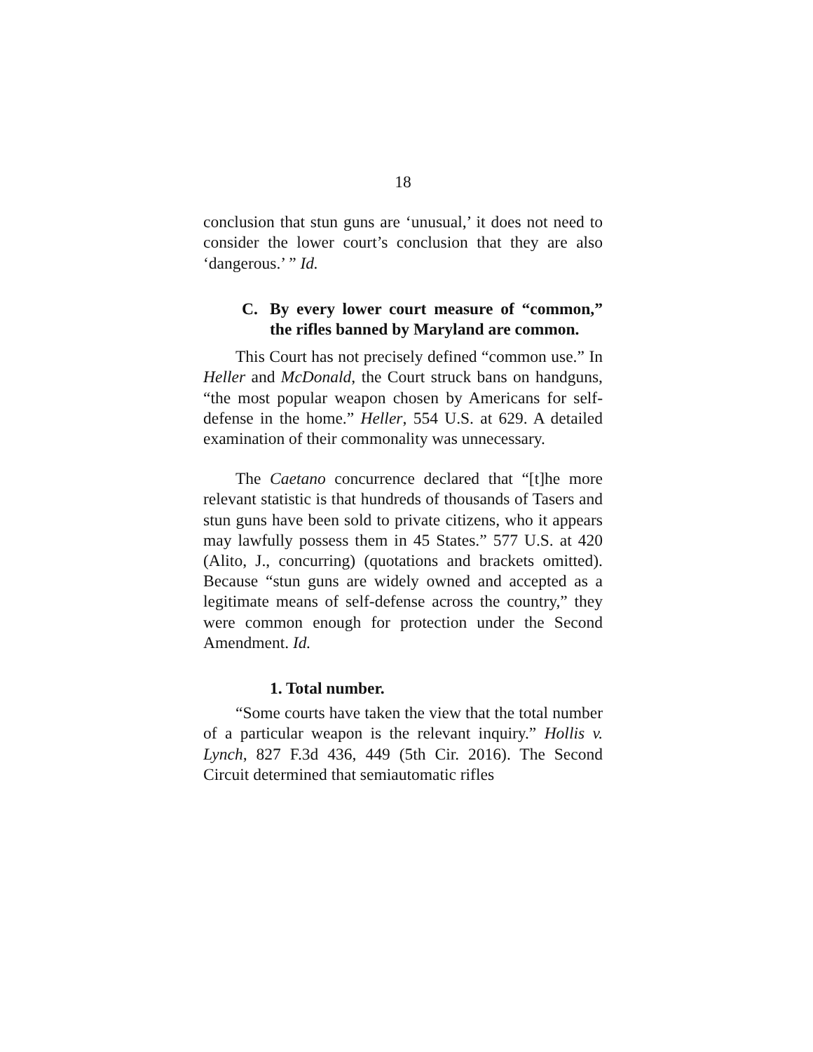18
conclusion that stun guns are ‘unusual,’ it does not need to consider the lower court’s conclusion that they are also ‘dangerous.’ ” Id.
C. By every lower court measure of “common,” the rifles banned by Maryland are common.
This Court has not precisely defined “common use.” In Heller and McDonald, the Court struck bans on handguns, “the most popular weapon chosen by Americans for self-defense in the home.” Heller, 554 U.S. at 629. A detailed examination of their commonality was unnecessary.
The Caetano concurrence declared that “[t]he more relevant statistic is that hundreds of thousands of Tasers and stun guns have been sold to private citizens, who it appears may lawfully possess them in 45 States.” 577 U.S. at 420 (Alito, J., concurring) (quotations and brackets omitted). Because “stun guns are widely owned and accepted as a legitimate means of self-defense across the country,” they were common enough for protection under the Second Amendment. Id.
1. Total number.
“Some courts have taken the view that the total number of a particular weapon is the relevant inquiry.” Hollis v. Lynch, 827 F.3d 436, 449 (5th Cir. 2016). The Second Circuit determined that semiautomatic rifles